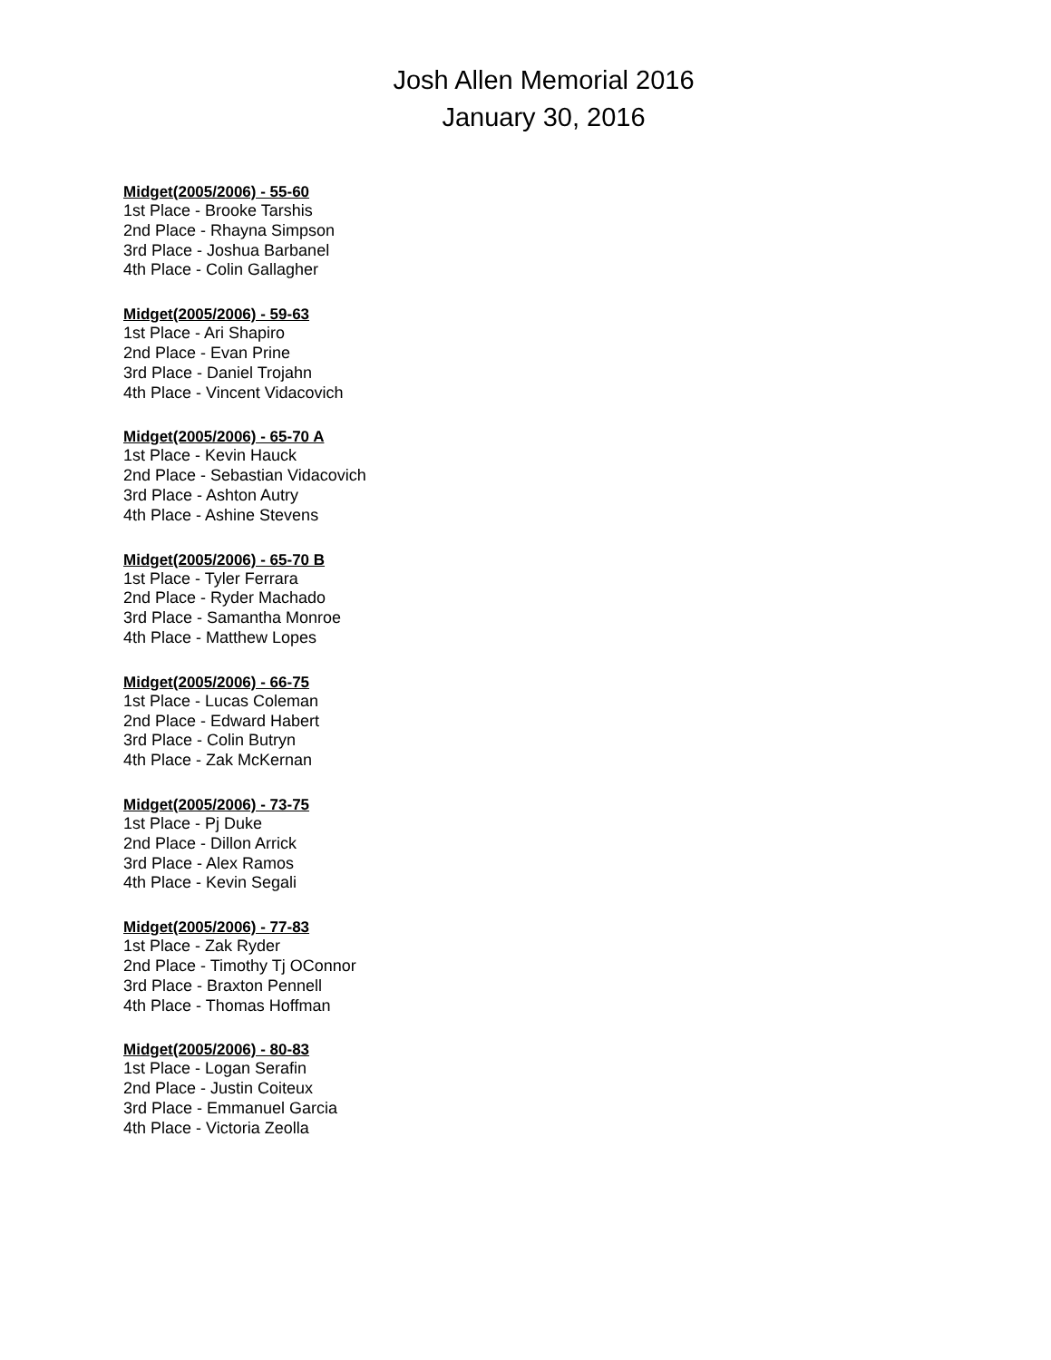Josh Allen Memorial 2016
January 30, 2016
Midget(2005/2006) - 55-60
1st Place - Brooke Tarshis
2nd Place - Rhayna Simpson
3rd Place - Joshua Barbanel
4th Place - Colin Gallagher
Midget(2005/2006) - 59-63
1st Place - Ari Shapiro
2nd Place - Evan Prine
3rd Place - Daniel Trojahn
4th Place - Vincent Vidacovich
Midget(2005/2006) - 65-70 A
1st Place - Kevin Hauck
2nd Place - Sebastian Vidacovich
3rd Place - Ashton Autry
4th Place - Ashine Stevens
Midget(2005/2006) - 65-70 B
1st Place - Tyler Ferrara
2nd Place - Ryder Machado
3rd Place - Samantha Monroe
4th Place - Matthew Lopes
Midget(2005/2006) - 66-75
1st Place - Lucas Coleman
2nd Place - Edward Habert
3rd Place - Colin Butryn
4th Place - Zak McKernan
Midget(2005/2006) - 73-75
1st Place - Pj Duke
2nd Place - Dillon Arrick
3rd Place - Alex Ramos
4th Place - Kevin Segali
Midget(2005/2006) - 77-83
1st Place - Zak Ryder
2nd Place - Timothy Tj OConnor
3rd Place - Braxton Pennell
4th Place - Thomas Hoffman
Midget(2005/2006) - 80-83
1st Place - Logan Serafin
2nd Place - Justin Coiteux
3rd Place - Emmanuel Garcia
4th Place - Victoria Zeolla